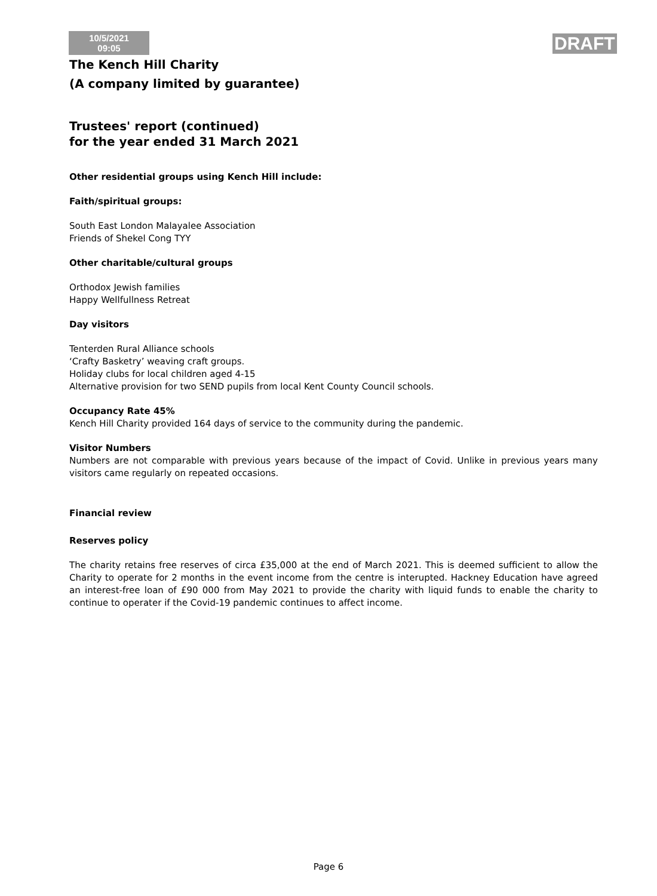10/5/2021
09:05
DRAFT
The Kench Hill Charity
(A company limited by guarantee)
Trustees' report (continued)
for the year ended 31 March 2021
Other residential groups using Kench Hill include:
Faith/spiritual groups:
South East London Malayalee Association
Friends of Shekel Cong TYY
Other charitable/cultural groups
Orthodox Jewish families
Happy Wellfullness Retreat
Day visitors
Tenterden Rural Alliance schools
‘Crafty Basketry’ weaving craft groups.
Holiday clubs for local children aged 4-15
Alternative provision for two SEND pupils from local Kent County Council schools.
Occupancy Rate 45%
Kench Hill Charity provided 164 days of service to the community during the pandemic.
Visitor Numbers
Numbers are not comparable with previous years because of the impact of Covid. Unlike in previous years many visitors came regularly on repeated occasions.
Financial review
Reserves policy
The charity retains free reserves of circa £35,000 at the end of March 2021. This is deemed sufficient to allow the Charity to operate for 2 months in the event income from the centre is interupted. Hackney Education have agreed an interest-free loan of £90 000 from May 2021 to provide the charity with liquid funds to enable the charity to continue to operater if the Covid-19 pandemic continues to affect income.
Page 6